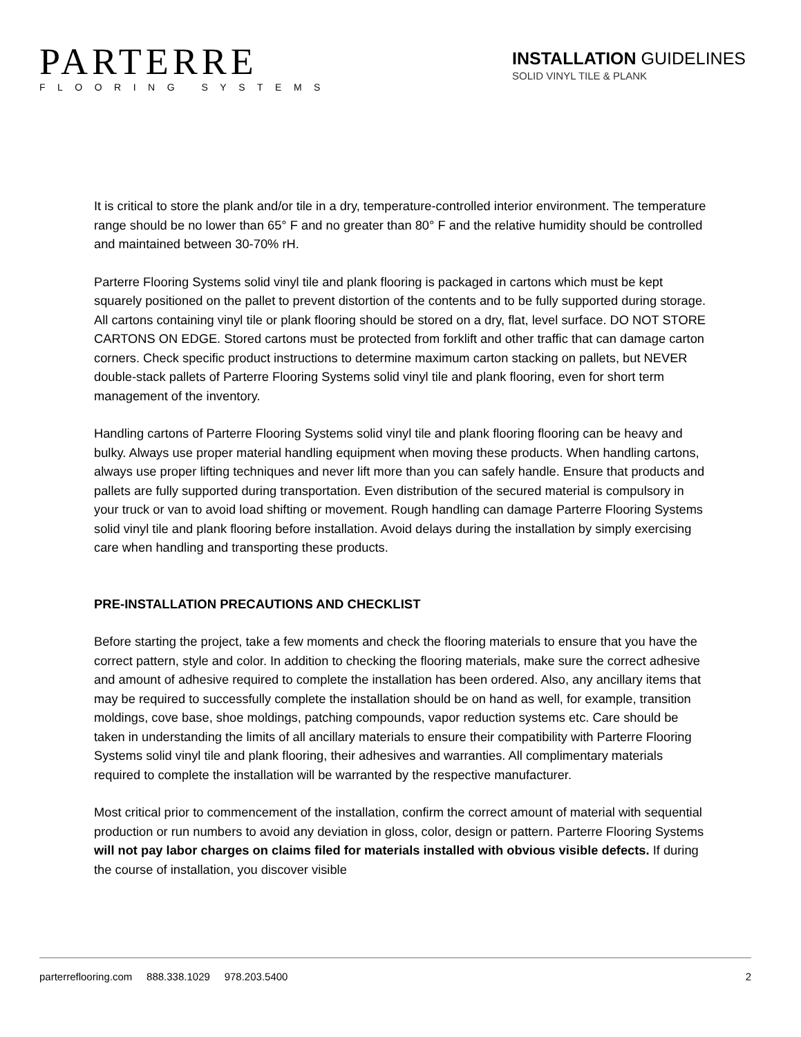PARTERRE
FLOORING SYSTEMS
INSTALLATION GUIDELINES
SOLID VINYL TILE & PLANK
It is critical to store the plank and/or tile in a dry, temperature-controlled interior environment. The temperature range should be no lower than 65° F and no greater than 80° F and the relative humidity should be controlled and maintained between 30-70% rH.
Parterre Flooring Systems solid vinyl tile and plank flooring is packaged in cartons which must be kept squarely positioned on the pallet to prevent distortion of the contents and to be fully supported during storage. All cartons containing vinyl tile or plank flooring should be stored on a dry, flat, level surface. DO NOT STORE CARTONS ON EDGE. Stored cartons must be protected from forklift and other traffic that can damage carton corners. Check specific product instructions to determine maximum carton stacking on pallets, but NEVER double-stack pallets of Parterre Flooring Systems solid vinyl tile and plank flooring, even for short term management of the inventory.
Handling cartons of Parterre Flooring Systems solid vinyl tile and plank flooring flooring can be heavy and bulky. Always use proper material handling equipment when moving these products. When handling cartons, always use proper lifting techniques and never lift more than you can safely handle. Ensure that products and pallets are fully supported during transportation. Even distribution of the secured material is compulsory in your truck or van to avoid load shifting or movement. Rough handling can damage Parterre Flooring Systems solid vinyl tile and plank flooring before installation. Avoid delays during the installation by simply exercising care when handling and transporting these products.
PRE-INSTALLATION PRECAUTIONS AND CHECKLIST
Before starting the project, take a few moments and check the flooring materials to ensure that you have the correct pattern, style and color. In addition to checking the flooring materials, make sure the correct adhesive and amount of adhesive required to complete the installation has been ordered. Also, any ancillary items that may be required to successfully complete the installation should be on hand as well, for example, transition moldings, cove base, shoe moldings, patching compounds, vapor reduction systems etc. Care should be taken in understanding the limits of all ancillary materials to ensure their compatibility with Parterre Flooring Systems solid vinyl tile and plank flooring, their adhesives and warranties. All complimentary materials required to complete the installation will be warranted by the respective manufacturer.
Most critical prior to commencement of the installation, confirm the correct amount of material with sequential production or run numbers to avoid any deviation in gloss, color, design or pattern. Parterre Flooring Systems will not pay labor charges on claims filed for materials installed with obvious visible defects. If during the course of installation, you discover visible
parterreflooring.com 888.338.1029 978.203.5400 2